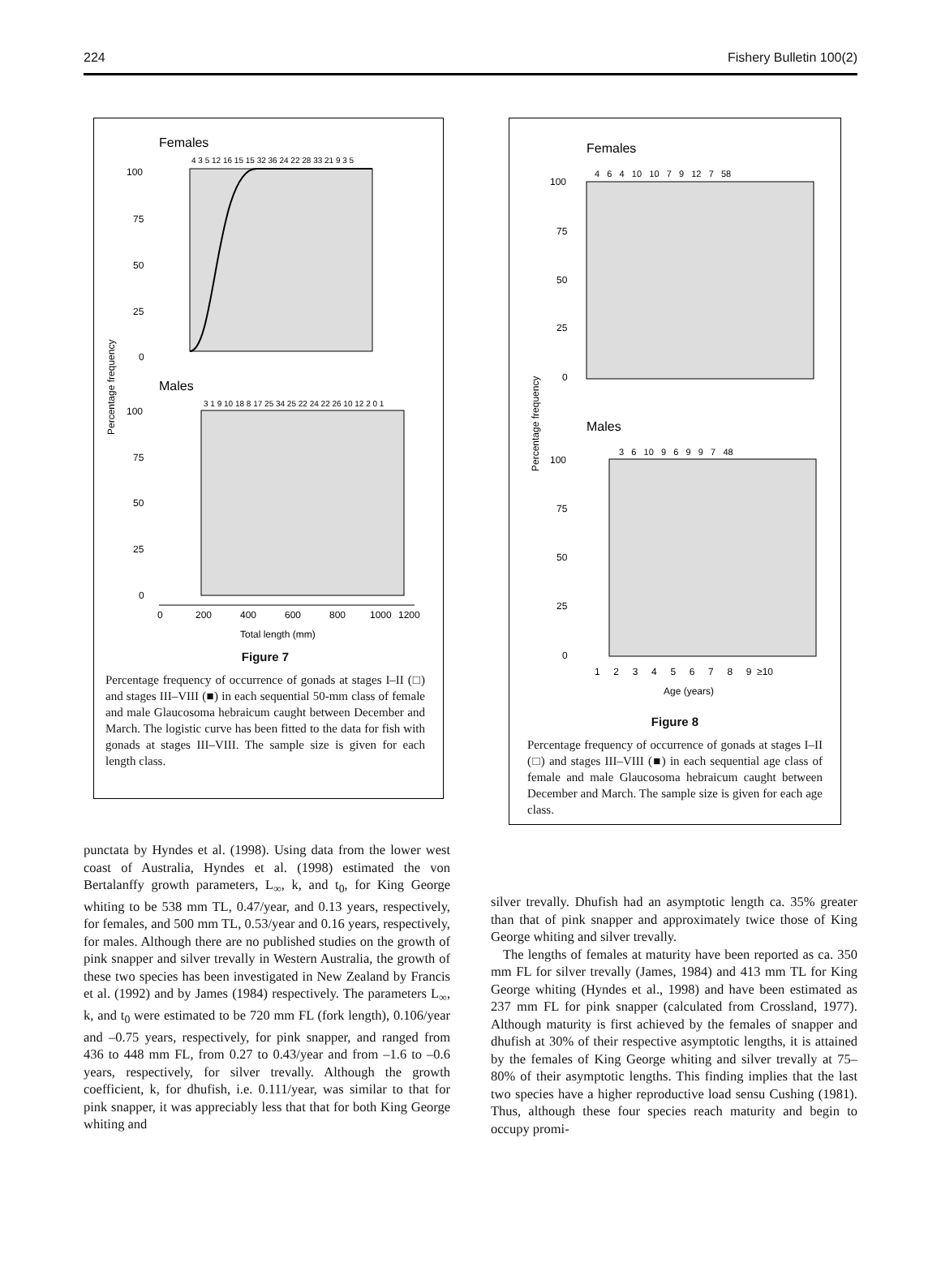224 Fishery Bulletin 100(2)
Females
4 3 5 12 16 15 15 32 36 24 22 28 33 21 9 3 5
100
75
50
25
0
Percentage frequency
Males
3 1 9 10 18 8 17 25 34 25 22 24 22 26 10 12 2 0 1
100
75
50
25
0
0
200
400
600
800
1000
1200
Total length (mm)
Figure 7
Percentage frequency of occurrence of gonads at stages I–II (□) and stages III–VIII (■) in each sequential 50-mm class of female and male Glaucosoma hebraicum caught between December and March. The logistic curve has been fitted to the data for fish with gonads at stages III–VIII. The sample size is given for each length class.
Females
4 6 4 10 10 7 9 12 7 58
100
75
50
25
0
Percentage frequency
Males
3 6 10 9 6 9 9 7 48
100
75
50
25
0
1 2 3 4 5 6 7 8 9 ≥10
Age (years)
Figure 8
Percentage frequency of occurrence of gonads at stages I–II (□) and stages III–VIII (■) in each sequential age class of female and male Glaucosoma hebraicum caught between December and March. The sample size is given for each age class.
punctata by Hyndes et al. (1998). Using data from the lower west coast of Australia, Hyndes et al. (1998) estimated the von Bertalanffy growth parameters, L<sub>∞</sub>, k, and t<sub>0</sub>, for King George whiting to be 538 mm TL, 0.47/year, and 0.13 years, respectively, for females, and 500 mm TL, 0.53/year and 0.16 years, respectively, for males. Although there are no published studies on the growth of pink snapper and silver trevally in Western Australia, the growth of these two species has been investigated in New Zealand by Francis et al. (1992) and by James (1984) respectively. The parameters L<sub>∞</sub>, k, and t<sub>0</sub> were estimated to be 720 mm FL (fork length), 0.106/year and –0.75 years, respectively, for pink snapper, and ranged from 436 to 448 mm FL, from 0.27 to 0.43/year and from –1.6 to –0.6 years, respectively, for silver trevally. Although the growth coefficient, k, for dhufish, i.e. 0.111/year, was similar to that for pink snapper, it was appreciably less that that for both King George whiting and
silver trevally. Dhufish had an asymptotic length ca. 35% greater than that of pink snapper and approximately twice those of King George whiting and silver trevally.
The lengths of females at maturity have been reported as ca. 350 mm FL for silver trevally (James, 1984) and 413 mm TL for King George whiting (Hyndes et al., 1998) and have been estimated as 237 mm FL for pink snapper (calculated from Crossland, 1977). Although maturity is first achieved by the females of snapper and dhufish at 30% of their respective asymptotic lengths, it is attained by the females of King George whiting and silver trevally at 75–80% of their asymptotic lengths. This finding implies that the last two species have a higher reproductive load sensu Cushing (1981). Thus, although these four species reach maturity and begin to occupy promi-